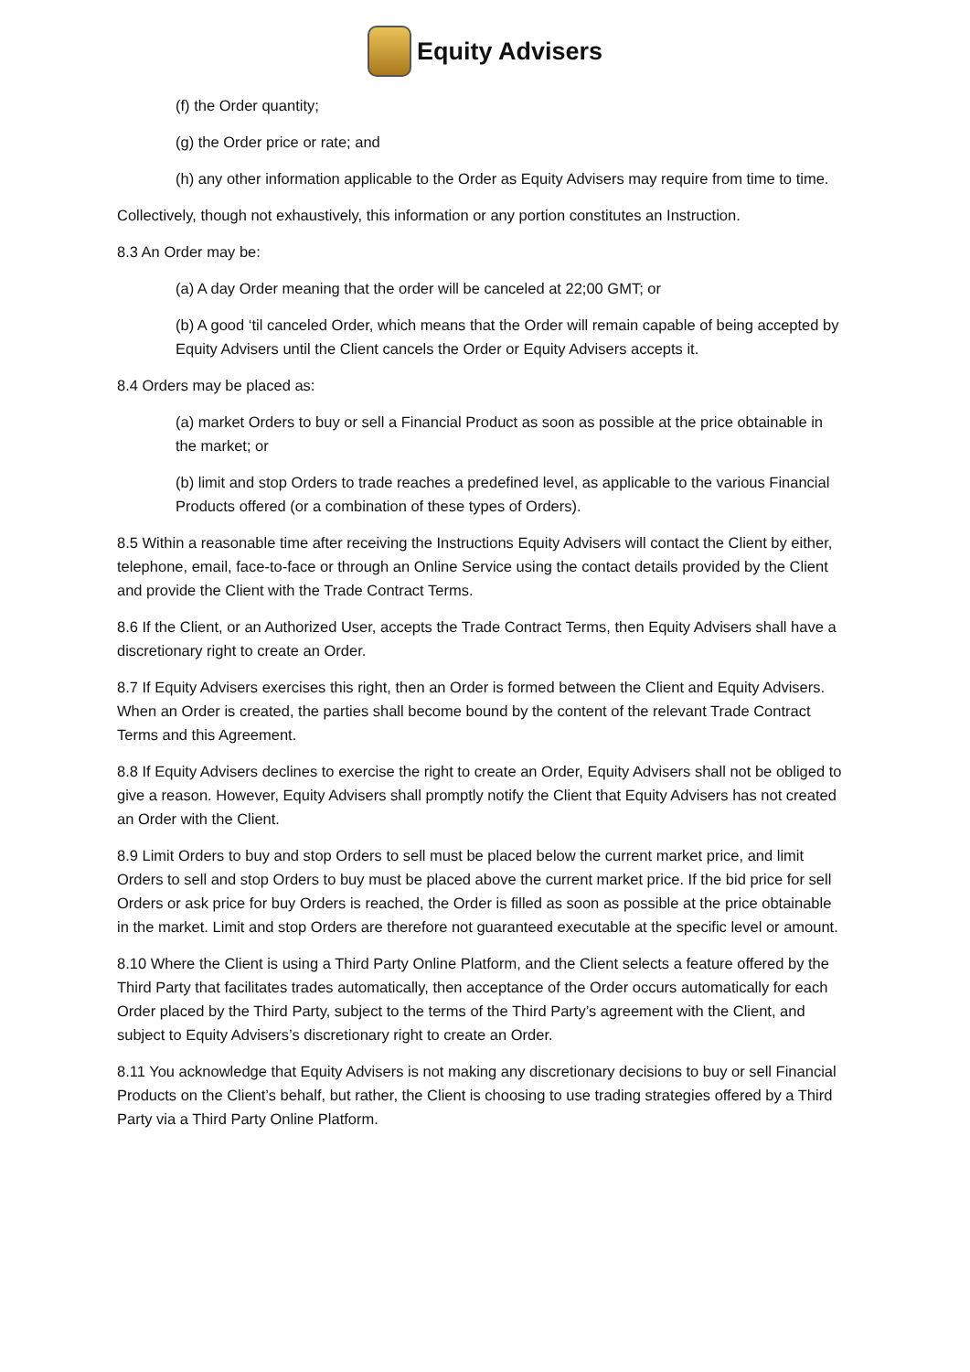Equity Advisers
(f) the Order quantity;
(g) the Order price or rate; and
(h) any other information applicable to the Order as Equity Advisers may require from time to time.
Collectively, though not exhaustively, this information or any portion constitutes an Instruction.
8.3 An Order may be:
(a) A day Order meaning that the order will be canceled at 22;00 GMT; or
(b) A good ‘til canceled Order, which means that the Order will remain capable of being accepted by Equity Advisers until the Client cancels the Order or Equity Advisers accepts it.
8.4 Orders may be placed as:
(a) market Orders to buy or sell a Financial Product as soon as possible at the price obtainable in the market; or
(b) limit and stop Orders to trade reaches a predefined level, as applicable to the various Financial Products offered (or a combination of these types of Orders).
8.5 Within a reasonable time after receiving the Instructions Equity Advisers will contact the Client by either, telephone, email, face-to-face or through an Online Service using the contact details provided by the Client and provide the Client with the Trade Contract Terms.
8.6 If the Client, or an Authorized User, accepts the Trade Contract Terms, then Equity Advisers shall have a discretionary right to create an Order.
8.7 If Equity Advisers exercises this right, then an Order is formed between the Client and Equity Advisers. When an Order is created, the parties shall become bound by the content of the relevant Trade Contract Terms and this Agreement.
8.8 If Equity Advisers declines to exercise the right to create an Order, Equity Advisers shall not be obliged to give a reason. However, Equity Advisers shall promptly notify the Client that Equity Advisers has not created an Order with the Client.
8.9 Limit Orders to buy and stop Orders to sell must be placed below the current market price, and limit Orders to sell and stop Orders to buy must be placed above the current market price. If the bid price for sell Orders or ask price for buy Orders is reached, the Order is filled as soon as possible at the price obtainable in the market. Limit and stop Orders are therefore not guaranteed executable at the specific level or amount.
8.10 Where the Client is using a Third Party Online Platform, and the Client selects a feature offered by the Third Party that facilitates trades automatically, then acceptance of the Order occurs automatically for each Order placed by the Third Party, subject to the terms of the Third Party’s agreement with the Client, and subject to Equity Advisers’s discretionary right to create an Order.
8.11 You acknowledge that Equity Advisers is not making any discretionary decisions to buy or sell Financial Products on the Client’s behalf, but rather, the Client is choosing to use trading strategies offered by a Third Party via a Third Party Online Platform.